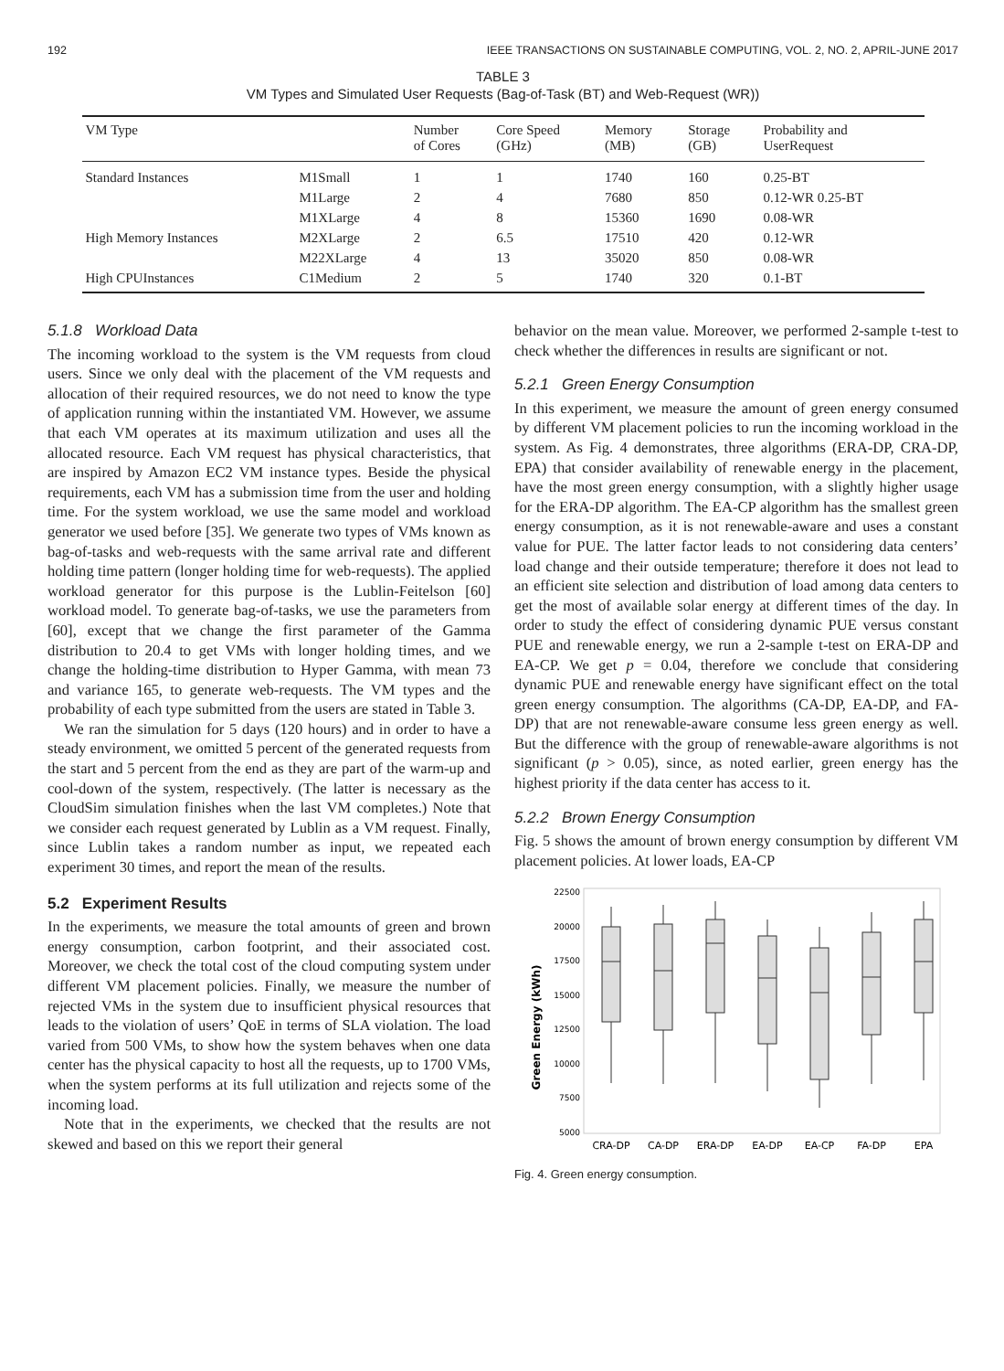192 IEEE TRANSACTIONS ON SUSTAINABLE COMPUTING, VOL. 2, NO. 2, APRIL-JUNE 2017
TABLE 3
VM Types and Simulated User Requests (Bag-of-Task (BT) and Web-Request (WR))
| VM Type | | Number of Cores | Core Speed (GHz) | Memory (MB) | Storage (GB) | Probability and UserRequest |
| --- | --- | --- | --- | --- | --- | --- |
| Standard Instances | M1Small | 1 | 1 | 1740 | 160 | 0.25-BT |
| | M1Large | 2 | 4 | 7680 | 850 | 0.12-WR 0.25-BT |
| | M1XLarge | 4 | 8 | 15360 | 1690 | 0.08-WR |
| High Memory Instances | M2XLarge | 2 | 6.5 | 17510 | 420 | 0.12-WR |
| | M22XLarge | 4 | 13 | 35020 | 850 | 0.08-WR |
| High CPUInstances | C1Medium | 2 | 5 | 1740 | 320 | 0.1-BT |
5.1.8 Workload Data
The incoming workload to the system is the VM requests from cloud users. Since we only deal with the placement of the VM requests and allocation of their required resources, we do not need to know the type of application running within the instantiated VM. However, we assume that each VM operates at its maximum utilization and uses all the allocated resource. Each VM request has physical characteristics, that are inspired by Amazon EC2 VM instance types. Beside the physical requirements, each VM has a submission time from the user and holding time. For the system workload, we use the same model and workload generator we used before [35]. We generate two types of VMs known as bag-of-tasks and web-requests with the same arrival rate and different holding time pattern (longer holding time for web-requests). The applied workload generator for this purpose is the Lublin-Feitelson [60] workload model. To generate bag-of-tasks, we use the parameters from [60], except that we change the first parameter of the Gamma distribution to 20.4 to get VMs with longer holding times, and we change the holding-time distribution to Hyper Gamma, with mean 73 and variance 165, to generate web-requests. The VM types and the probability of each type submitted from the users are stated in Table 3.
We ran the simulation for 5 days (120 hours) and in order to have a steady environment, we omitted 5 percent of the generated requests from the start and 5 percent from the end as they are part of the warm-up and cool-down of the system, respectively. (The latter is necessary as the CloudSim simulation finishes when the last VM completes.) Note that we consider each request generated by Lublin as a VM request. Finally, since Lublin takes a random number as input, we repeated each experiment 30 times, and report the mean of the results.
5.2 Experiment Results
In the experiments, we measure the total amounts of green and brown energy consumption, carbon footprint, and their associated cost. Moreover, we check the total cost of the cloud computing system under different VM placement policies. Finally, we measure the number of rejected VMs in the system due to insufficient physical resources that leads to the violation of users’ QoE in terms of SLA violation. The load varied from 500 VMs, to show how the system behaves when one data center has the physical capacity to host all the requests, up to 1700 VMs, when the system performs at its full utilization and rejects some of the incoming load.
Note that in the experiments, we checked that the results are not skewed and based on this we report their general
behavior on the mean value. Moreover, we performed 2-sample t-test to check whether the differences in results are significant or not.
5.2.1 Green Energy Consumption
In this experiment, we measure the amount of green energy consumed by different VM placement policies to run the incoming workload in the system. As Fig. 4 demonstrates, three algorithms (ERA-DP, CRA-DP, EPA) that consider availability of renewable energy in the placement, have the most green energy consumption, with a slightly higher usage for the ERA-DP algorithm. The EA-CP algorithm has the smallest green energy consumption, as it is not renewable-aware and uses a constant value for PUE. The latter factor leads to not considering data centers’ load change and their outside temperature; therefore it does not lead to an efficient site selection and distribution of load among data centers to get the most of available solar energy at different times of the day. In order to study the effect of considering dynamic PUE versus constant PUE and renewable energy, we run a 2-sample t-test on ERA-DP and EA-CP. We get p = 0.04, therefore we conclude that considering dynamic PUE and renewable energy have significant effect on the total green energy consumption. The algorithms (CA-DP, EA-DP, and FA-DP) that are not renewable-aware consume less green energy as well. But the difference with the group of renewable-aware algorithms is not significant (p > 0.05), since, as noted earlier, green energy has the highest priority if the data center has access to it.
5.2.2 Brown Energy Consumption
Fig. 5 shows the amount of brown energy consumption by different VM placement policies. At lower loads, EA-CP
Green Energy (kWh)
22500
20000
17500
15000
12500
10000
7500
5000
CRA-DP
CA-DP
ERA-DP
EA-DP
EA-CP
FA-DP
EPA
Fig. 4. Green energy consumption.